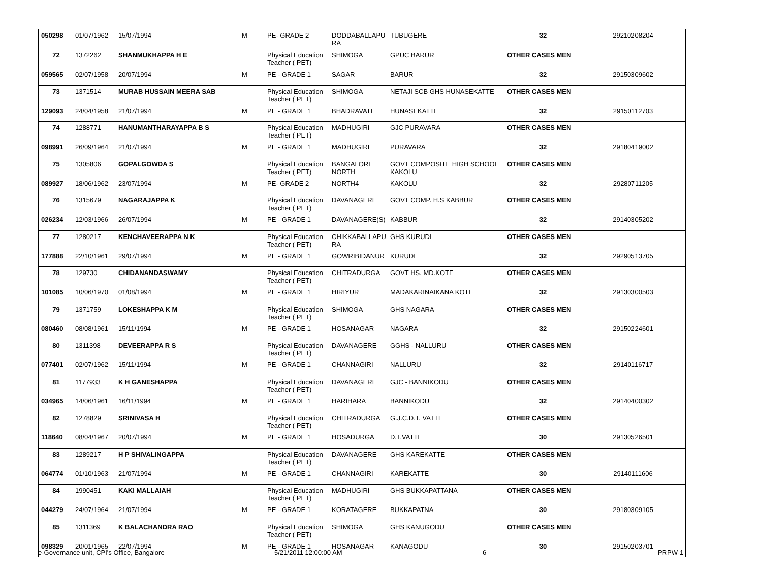| 050298 | 01/07/1962 | 15/07/1994 | M | PE- GRADE 2 | DODDABALLAPU RA | TUBUGERE | 32 | 29210208204 |
| 72 | 1372262 | SHANMUKHAPPA H E | | Physical Education Teacher ( PET) | SHIMOGA | GPUC BARUR | OTHER CASES MEN | |
| 059565 | 02/07/1958 | 20/07/1994 | M | PE - GRADE 1 | SAGAR | BARUR | 32 | 29150309602 |
| 73 | 1371514 | MURAB HUSSAIN MEERA SAB | | Physical Education Teacher ( PET) | SHIMOGA | NETAJI SCB GHS HUNASEKATTE | OTHER CASES MEN | |
| 129093 | 24/04/1958 | 21/07/1994 | M | PE - GRADE 1 | BHADRAVATI | HUNASEKATTE | 32 | 29150112703 |
| 74 | 1288771 | HANUMANTHARAYAPPA B S | | Physical Education Teacher ( PET) | MADHUGIRI | GJC PURAVARA | OTHER CASES MEN | |
| 098991 | 26/09/1964 | 21/07/1994 | M | PE - GRADE 1 | MADHUGIRI | PURAVARA | 32 | 29180419002 |
| 75 | 1305806 | GOPALGOWDA S | | Physical Education Teacher ( PET) | BANGALORE NORTH | GOVT COMPOSITE HIGH SCHOOL KAKOLU | OTHER CASES MEN | |
| 089927 | 18/06/1962 | 23/07/1994 | M | PE- GRADE 2 | NORTH4 | KAKOLU | 32 | 29280711205 |
| 76 | 1315679 | NAGARAJAPPA K | | Physical Education Teacher ( PET) | DAVANAGERE | GOVT COMP. H.S KABBUR | OTHER CASES MEN | |
| 026234 | 12/03/1966 | 26/07/1994 | M | PE - GRADE 1 | DAVANAGERE(S) | KABBUR | 32 | 29140305202 |
| 77 | 1280217 | KENCHAVEERAPPA N K | | Physical Education Teacher ( PET) | CHIKKABALLAPU RA | GHS KURUDI | OTHER CASES MEN | |
| 177888 | 22/10/1961 | 29/07/1994 | M | PE - GRADE 1 | GOWRIBIDANUR | KURUDI | 32 | 29290513705 |
| 78 | 129730 | CHIDANANDASWAMY | | Physical Education Teacher ( PET) | CHITRADURGA | GOVT HS. MD.KOTE | OTHER CASES MEN | |
| 101085 | 10/06/1970 | 01/08/1994 | M | PE - GRADE 1 | HIRIYUR | MADAKARINAIKANA KOTE | 32 | 29130300503 |
| 79 | 1371759 | LOKESHAPPA K M | | Physical Education Teacher ( PET) | SHIMOGA | GHS NAGARA | OTHER CASES MEN | |
| 080460 | 08/08/1961 | 15/11/1994 | M | PE - GRADE 1 | HOSANAGAR | NAGARA | 32 | 29150224601 |
| 80 | 1311398 | DEVEERAPPA R S | | Physical Education Teacher ( PET) | DAVANAGERE | GGHS - NALLURU | OTHER CASES MEN | |
| 077401 | 02/07/1962 | 15/11/1994 | M | PE - GRADE 1 | CHANNAGIRI | NALLURU | 32 | 29140116717 |
| 81 | 1177933 | K H GANESHAPPA | | Physical Education Teacher ( PET) | DAVANAGERE | GJC - BANNIKODU | OTHER CASES MEN | |
| 034965 | 14/06/1961 | 16/11/1994 | M | PE - GRADE 1 | HARIHARA | BANNIKODU | 32 | 29140400302 |
| 82 | 1278829 | SRINIVASA H | | Physical Education Teacher ( PET) | CHITRADURGA | G.J.C.D.T. VATTI | OTHER CASES MEN | |
| 118640 | 08/04/1967 | 20/07/1994 | M | PE - GRADE 1 | HOSADURGA | D.T.VATTI | 30 | 29130526501 |
| 83 | 1289217 | H P SHIVALINGAPPA | | Physical Education Teacher ( PET) | DAVANAGERE | GHS KAREKATTE | OTHER CASES MEN | |
| 064774 | 01/10/1963 | 21/07/1994 | M | PE - GRADE 1 | CHANNAGIRI | KAREKATTE | 30 | 29140111606 |
| 84 | 1990451 | KAKI MALLAIAH | | Physical Education Teacher ( PET) | MADHUGIRI | GHS BUKKAPATTANA | OTHER CASES MEN | |
| 044279 | 24/07/1964 | 21/07/1994 | M | PE - GRADE 1 | KORATAGERE | BUKKAPATNA | 30 | 29180309105 |
| 85 | 1311369 | K BALACHANDRA RAO | | Physical Education Teacher ( PET) | SHIMOGA | GHS KANUGODU | OTHER CASES MEN | |
| 098329 | 20/01/1965 | 22/07/1994 | M | PE - GRADE 1 | HOSANAGAR | KANAGODU | 30 | 29150203701 |
e-Governance unit, CPI's Office, Bangalore 5/21/2011 12:00:00 AM 6 PRPW-1